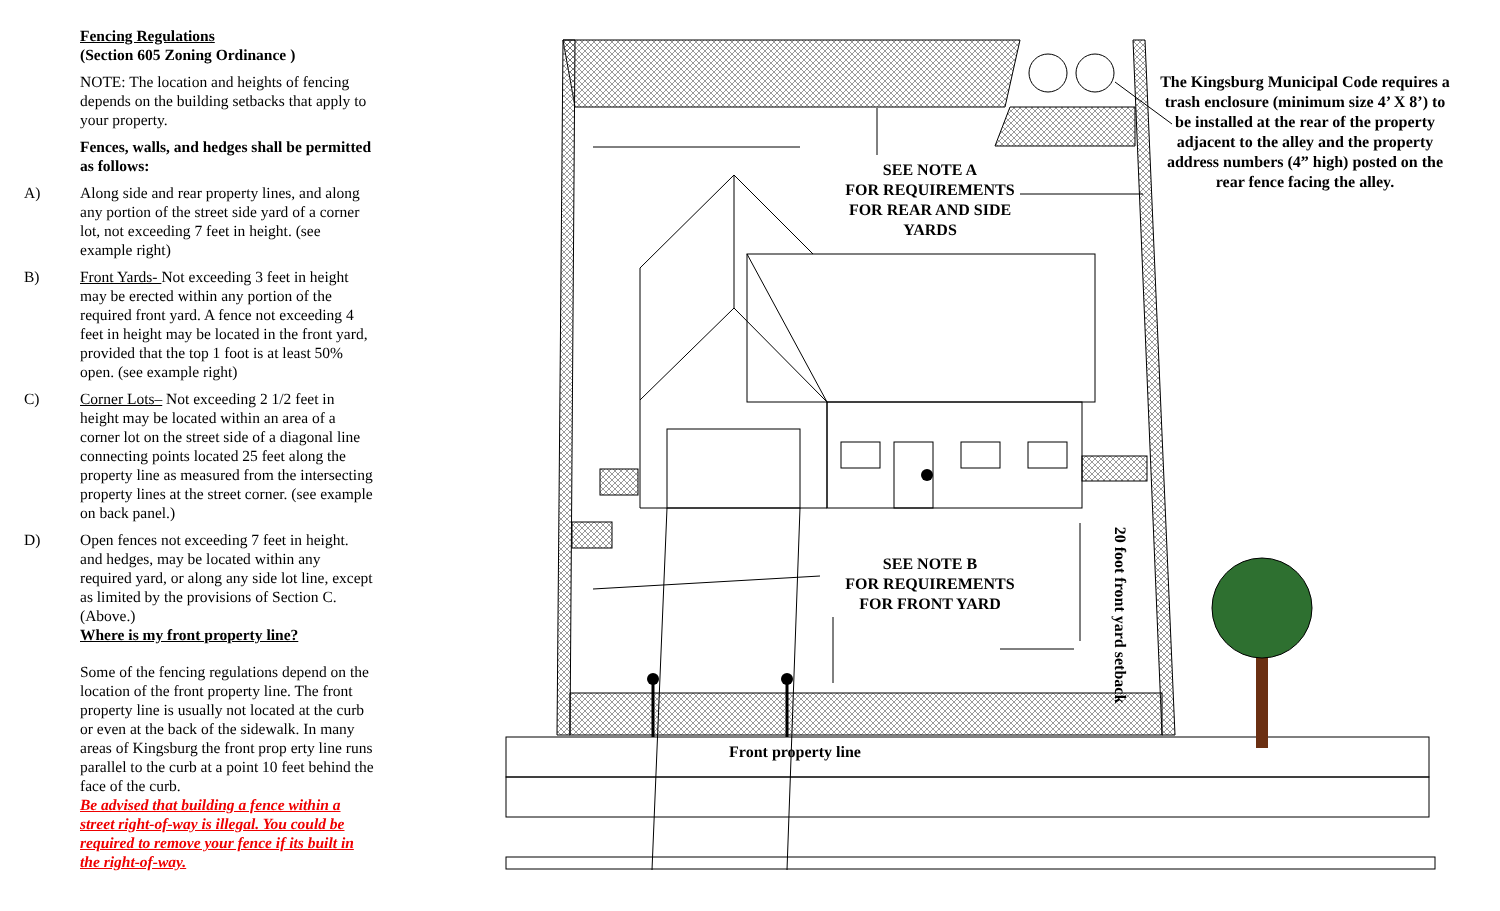Fencing Regulations
(Section 605 Zoning Ordinance )
NOTE: The location and heights of fencing depends on the building setbacks that apply to your property.
Fences, walls, and hedges shall be permitted as follows:
A) Along side and rear property lines, and along any portion of the street side yard of a corner lot, not exceeding 7 feet in height. (see example right)
B) Front Yards- Not exceeding 3 feet in height may be erected within any portion of the required front yard. A fence not exceeding 4 feet in height may be located in the front yard, provided that the top 1 foot is at least 50% open. (see example right)
C) Corner Lots– Not exceeding 2 1/2 feet in height may be located within an area of a corner lot on the street side of a diagonal line connecting points located 25 feet along the property line as measured from the intersecting property lines at the street corner. (see example on back panel.)
D) Open fences not exceeding 7 feet in height. and hedges, may be located within any required yard, or along any side lot line, except as limited by the provisions of Section C. (Above.)
Where is my front property line?
Some of the fencing regulations depend on the location of the front property line. The front property line is usually not located at the curb or even at the back of the sidewalk. In many areas of Kingsburg the front prop erty line runs parallel to the curb at a point 10 feet behind the face of the curb.
Be advised that building a fence within a street right-of-way is illegal. You could be required to remove your fence if its built in the right-of-way.
SEE NOTE A
FOR REQUIREMENTS
FOR REAR AND SIDE
YARDS
SEE NOTE B
FOR REQUIREMENTS
FOR FRONT YARD
The Kingsburg Municipal Code requires a trash enclosure (minimum size 4’ X 8’) to be installed at the rear of the property adjacent to the alley and the property address numbers (4” high) posted on the rear fence facing the alley.
Front property line
20 foot front yard setback